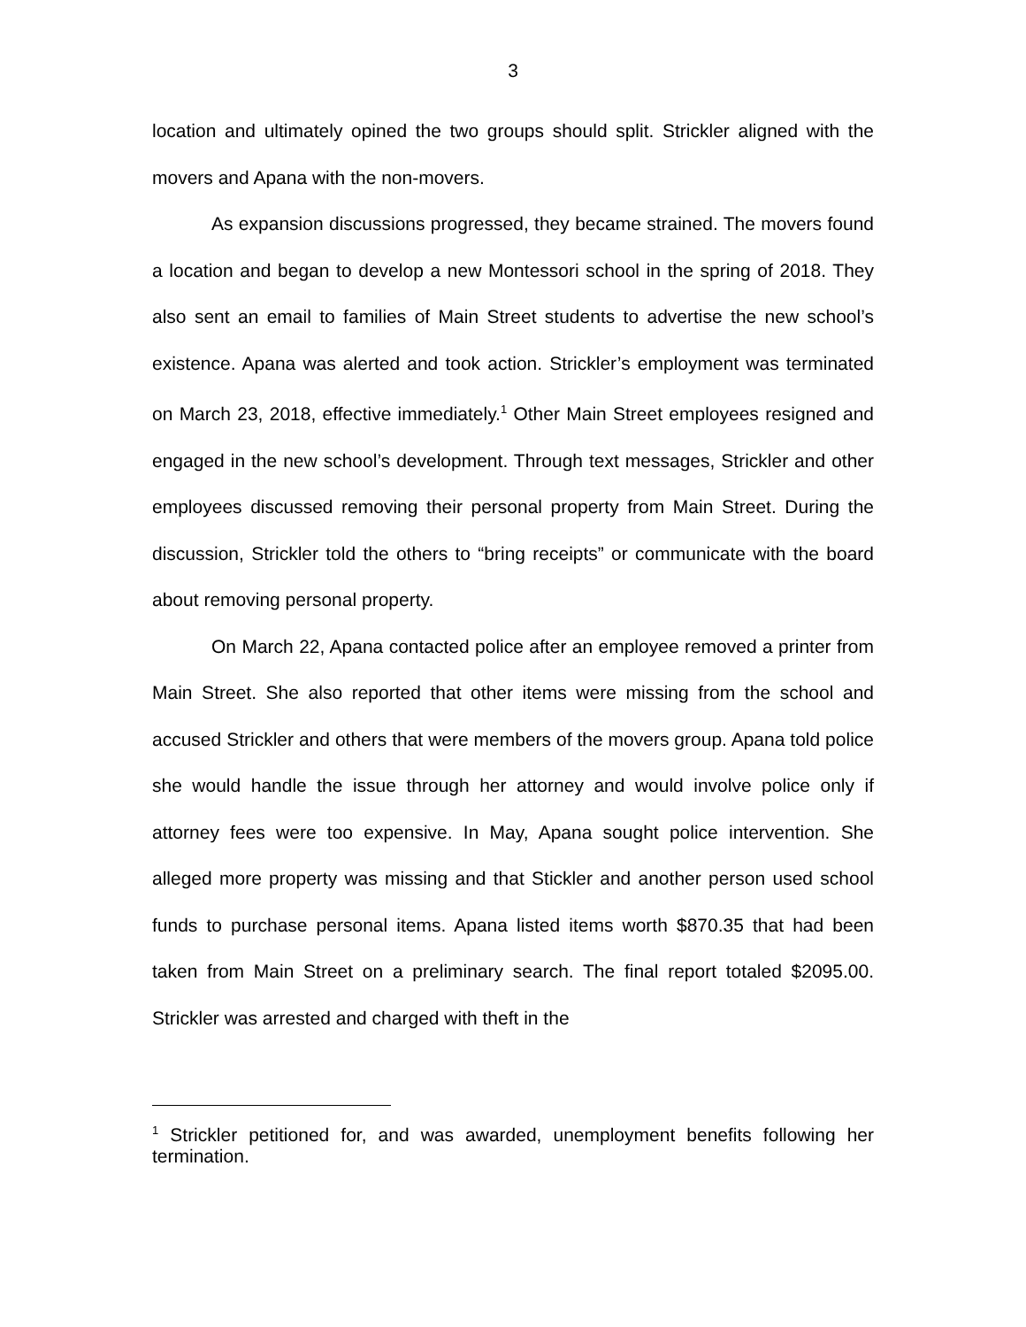3
location and ultimately opined the two groups should split. Strickler aligned with the movers and Apana with the non-movers.
As expansion discussions progressed, they became strained. The movers found a location and began to develop a new Montessori school in the spring of 2018. They also sent an email to families of Main Street students to advertise the new school’s existence. Apana was alerted and took action. Strickler’s employment was terminated on March 23, 2018, effective immediately.<sup>1</sup> Other Main Street employees resigned and engaged in the new school’s development. Through text messages, Strickler and other employees discussed removing their personal property from Main Street. During the discussion, Strickler told the others to “bring receipts” or communicate with the board about removing personal property.
On March 22, Apana contacted police after an employee removed a printer from Main Street. She also reported that other items were missing from the school and accused Strickler and others that were members of the movers group. Apana told police she would handle the issue through her attorney and would involve police only if attorney fees were too expensive. In May, Apana sought police intervention. She alleged more property was missing and that Stickler and another person used school funds to purchase personal items. Apana listed items worth $870.35 that had been taken from Main Street on a preliminary search. The final report totaled $2095.00. Strickler was arrested and charged with theft in the
<sup>1</sup> Strickler petitioned for, and was awarded, unemployment benefits following her termination.